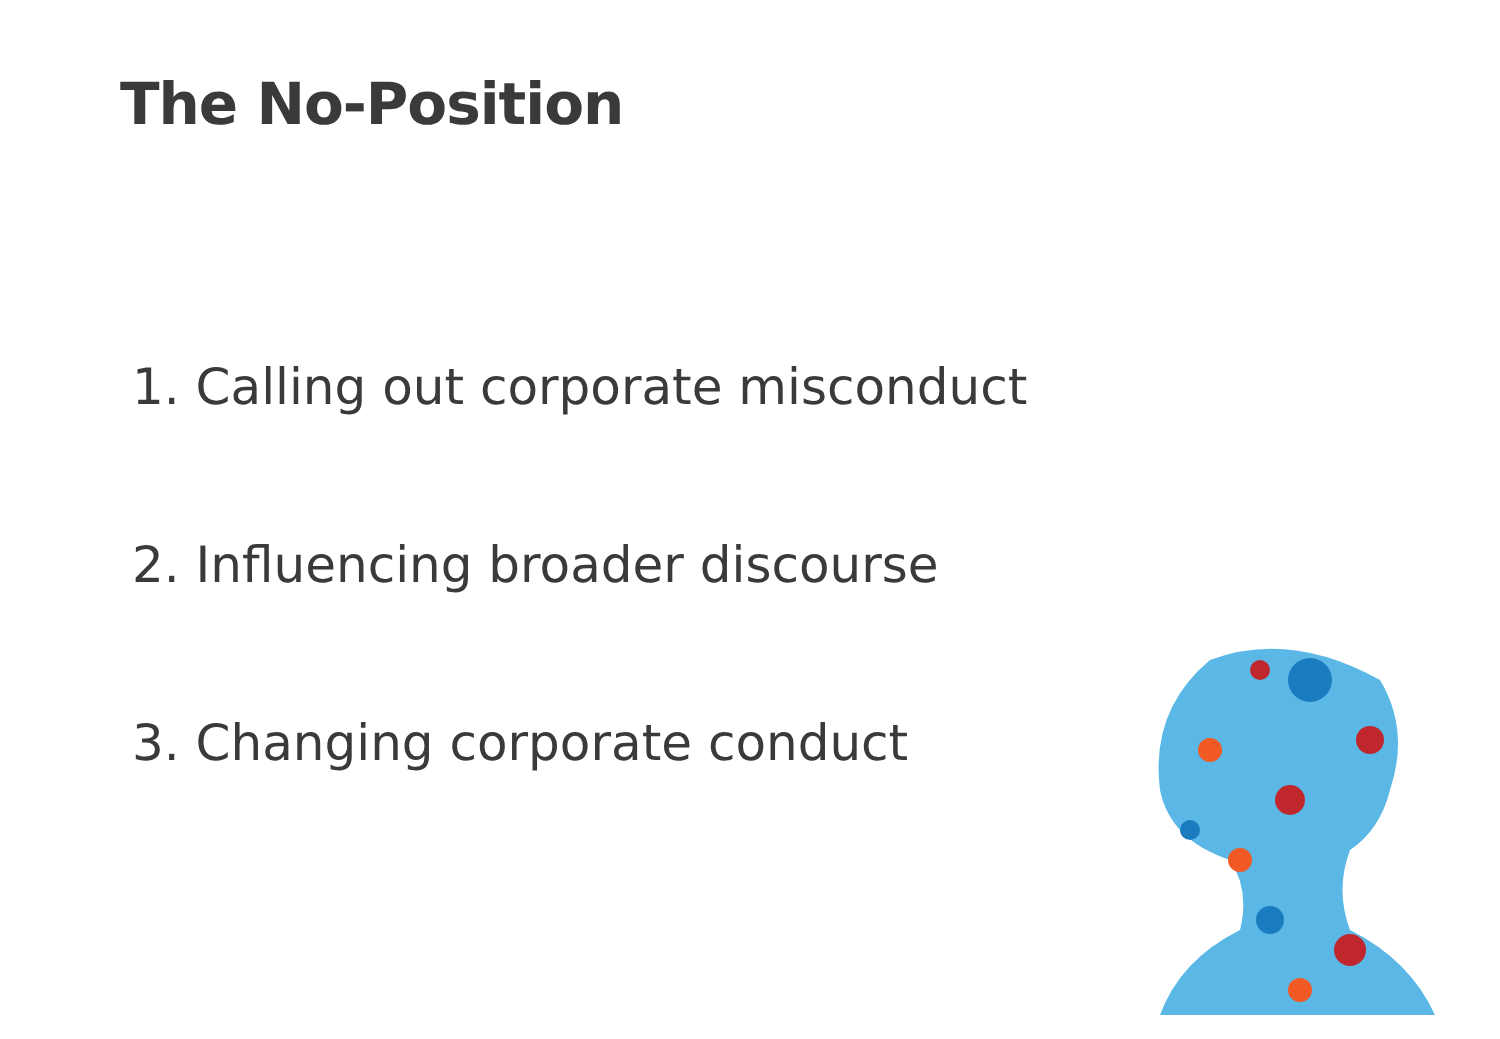The No-Position
1. Calling out corporate misconduct
2. Influencing broader discourse
3. Changing corporate conduct